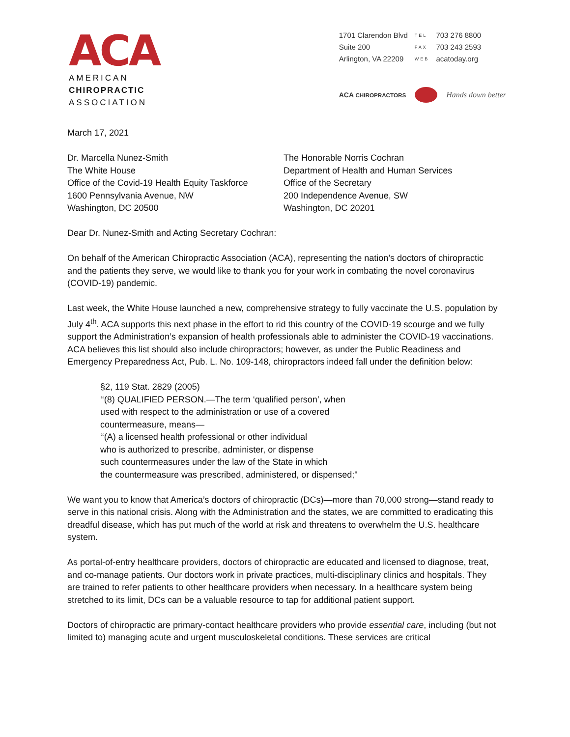ACA
AMERICAN
CHIROPRACTIC
ASSOCIATION
| 1701 Clarendon Blvd | TEL | 703 276 8800 |
| Suite 200 | FAX | 703 243 2593 |
| Arlington, VA 22209 | WEB | acatoday.org |
ACA CHIROPRACTORS Hands down better
March 17, 2021
Dr. Marcella Nunez-Smith
The White House
Office of the Covid-19 Health Equity Taskforce
1600 Pennsylvania Avenue, NW
Washington, DC 20500
The Honorable Norris Cochran
Department of Health and Human Services
Office of the Secretary
200 Independence Avenue, SW
Washington, DC 20201
Dear Dr. Nunez-Smith and Acting Secretary Cochran:
On behalf of the American Chiropractic Association (ACA), representing the nation’s doctors of chiropractic and the patients they serve, we would like to thank you for your work in combating the novel coronavirus (COVID-19) pandemic.
Last week, the White House launched a new, comprehensive strategy to fully vaccinate the U.S. population by July 4<sup>th</sup>. ACA supports this next phase in the effort to rid this country of the COVID-19 scourge and we fully support the Administration’s expansion of health professionals able to administer the COVID-19 vaccinations. ACA believes this list should also include chiropractors; however, as under the Public Readiness and Emergency Preparedness Act, Pub. L. No. 109-148, chiropractors indeed fall under the definition below:
§2, 119 Stat. 2829 (2005)
‘‘(8) QUALIFIED PERSON.—The term ‘qualified person’, when
used with respect to the administration or use of a covered
countermeasure, means—
‘‘(A) a licensed health professional or other individual
who is authorized to prescribe, administer, or dispense
such countermeasures under the law of the State in which
the countermeasure was prescribed, administered, or dispensed;"
We want you to know that America’s doctors of chiropractic (DCs)—more than 70,000 strong—stand ready to serve in this national crisis. Along with the Administration and the states, we are committed to eradicating this dreadful disease, which has put much of the world at risk and threatens to overwhelm the U.S. healthcare system.
As portal-of-entry healthcare providers, doctors of chiropractic are educated and licensed to diagnose, treat, and co-manage patients. Our doctors work in private practices, multi-disciplinary clinics and hospitals. They are trained to refer patients to other healthcare providers when necessary. In a healthcare system being stretched to its limit, DCs can be a valuable resource to tap for additional patient support.
Doctors of chiropractic are primary-contact healthcare providers who provide essential care, including (but not limited to) managing acute and urgent musculoskeletal conditions. These services are critical